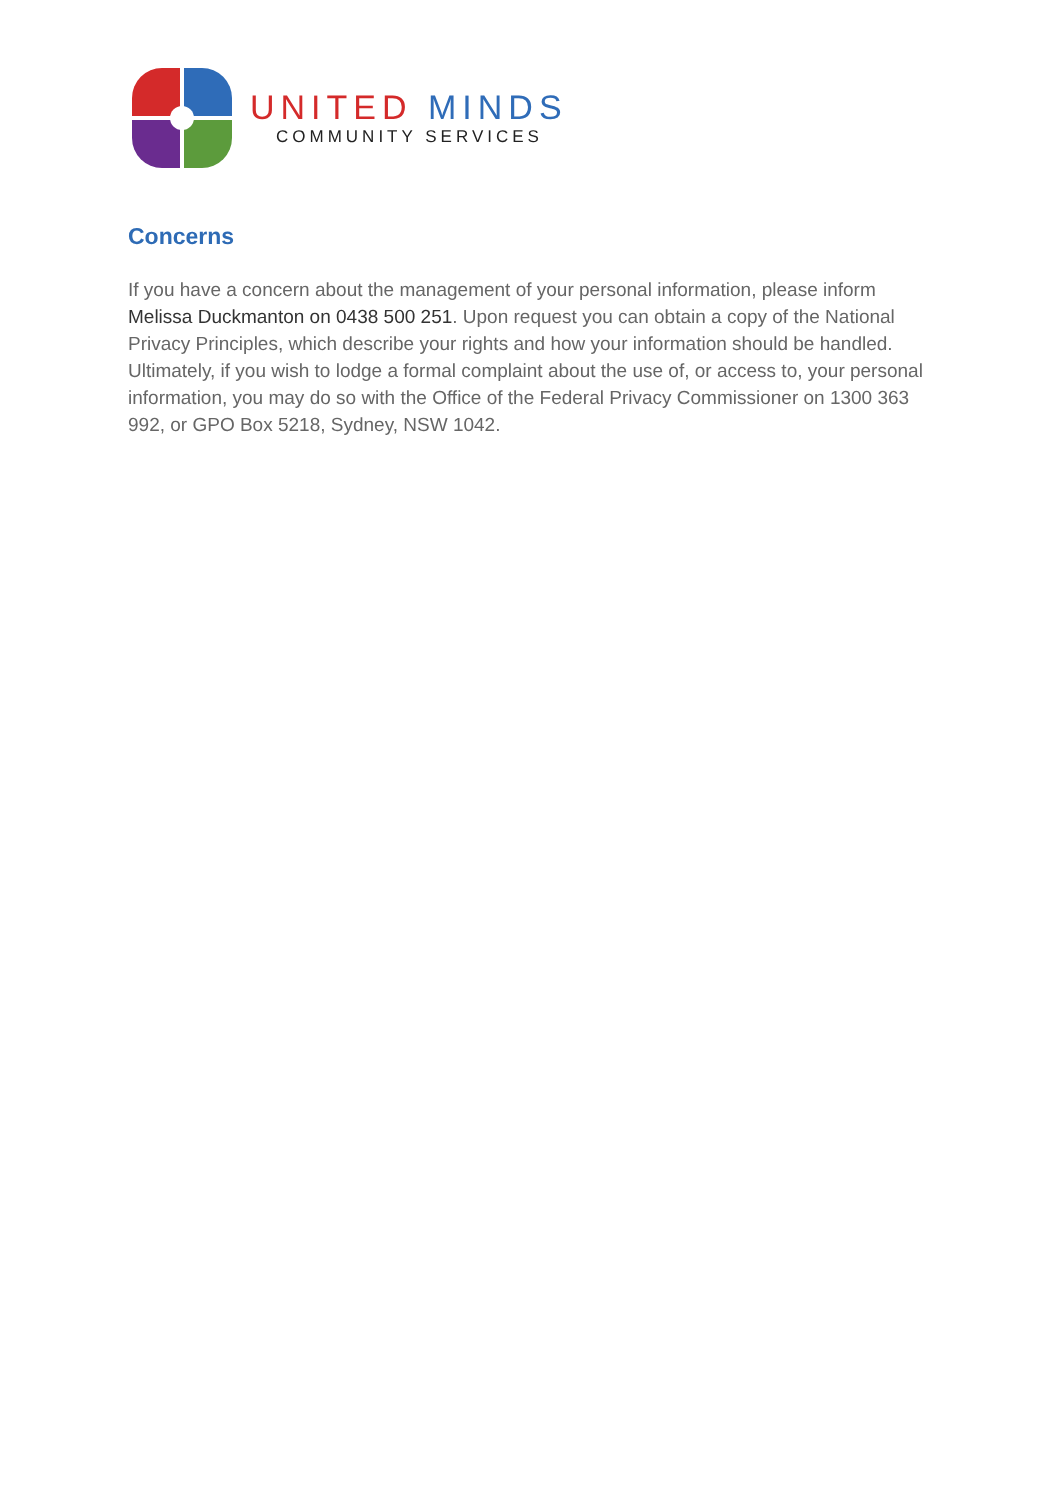UNITED MINDS
COMMUNITY SERVICES
Concerns
If you have a concern about the management of your personal information, please inform Melissa Duckmanton on 0438 500 251. Upon request you can obtain a copy of the National Privacy Principles, which describe your rights and how your information should be handled. Ultimately, if you wish to lodge a formal complaint about the use of, or access to, your personal information, you may do so with the Office of the Federal Privacy Commissioner on 1300 363 992, or GPO Box 5218, Sydney, NSW 1042.